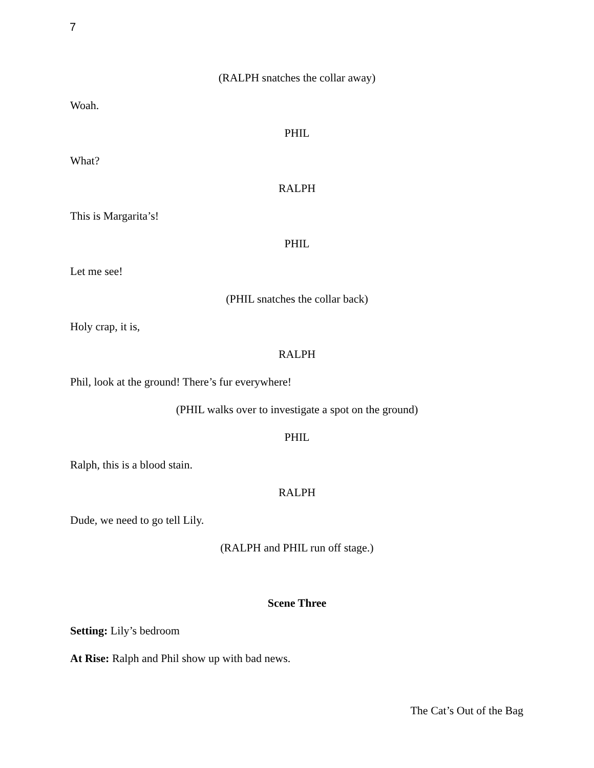7
(RALPH snatches the collar away)
Woah.
PHIL
What?
RALPH
This is Margarita’s!
PHIL
Let me see!
(PHIL snatches the collar back)
Holy crap, it is,
RALPH
Phil, look at the ground! There’s fur everywhere!
(PHIL walks over to investigate a spot on the ground)
PHIL
Ralph, this is a blood stain.
RALPH
Dude, we need to go tell Lily.
(RALPH and PHIL run off stage.)
Scene Three
Setting: Lily’s bedroom
At Rise: Ralph and Phil show up with bad news.
The Cat’s Out of the Bag